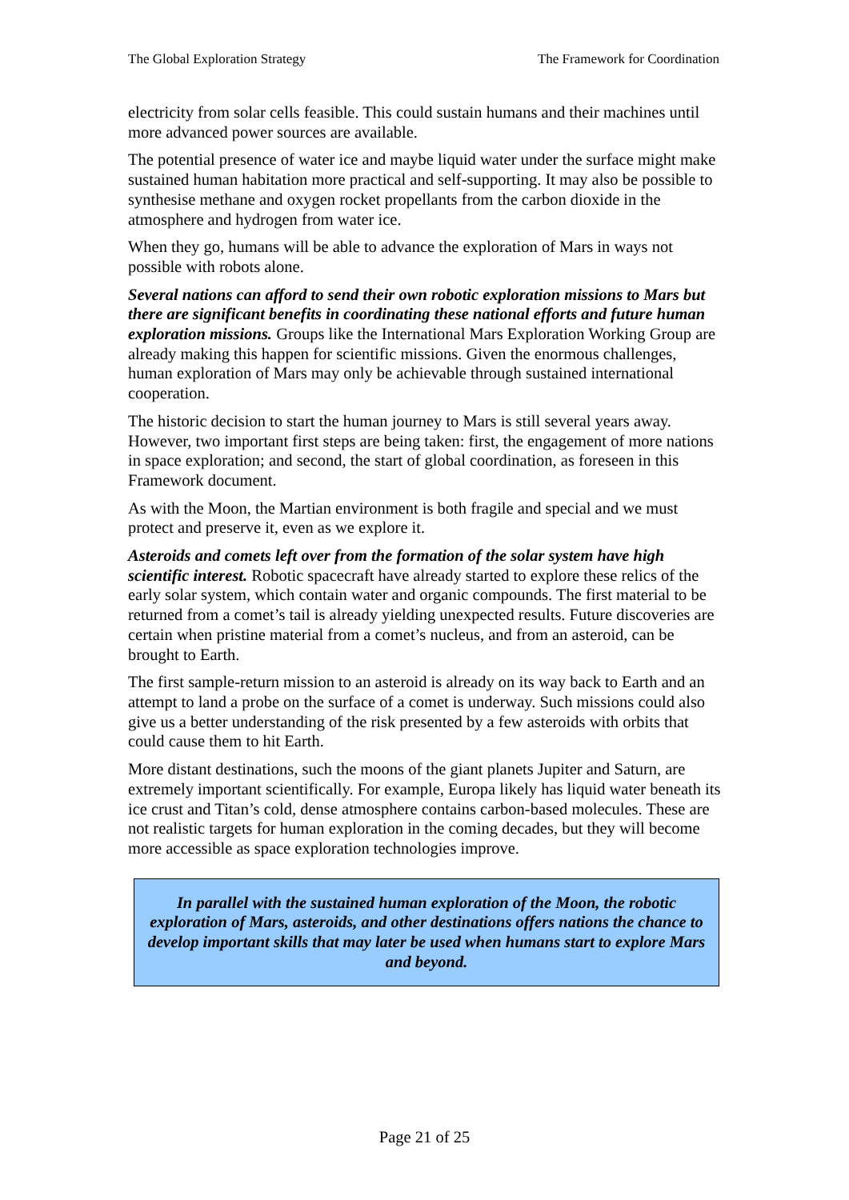The Global Exploration Strategy The Framework for Coordination
electricity from solar cells feasible. This could sustain humans and their machines until more advanced power sources are available.
The potential presence of water ice and maybe liquid water under the surface might make sustained human habitation more practical and self-supporting. It may also be possible to synthesise methane and oxygen rocket propellants from the carbon dioxide in the atmosphere and hydrogen from water ice.
When they go, humans will be able to advance the exploration of Mars in ways not possible with robots alone.
Several nations can afford to send their own robotic exploration missions to Mars but there are significant benefits in coordinating these national efforts and future human exploration missions. Groups like the International Mars Exploration Working Group are already making this happen for scientific missions. Given the enormous challenges, human exploration of Mars may only be achievable through sustained international cooperation.
The historic decision to start the human journey to Mars is still several years away. However, two important first steps are being taken: first, the engagement of more nations in space exploration; and second, the start of global coordination, as foreseen in this Framework document.
As with the Moon, the Martian environment is both fragile and special and we must protect and preserve it, even as we explore it.
Asteroids and comets left over from the formation of the solar system have high scientific interest. Robotic spacecraft have already started to explore these relics of the early solar system, which contain water and organic compounds. The first material to be returned from a comet’s tail is already yielding unexpected results. Future discoveries are certain when pristine material from a comet’s nucleus, and from an asteroid, can be brought to Earth.
The first sample-return mission to an asteroid is already on its way back to Earth and an attempt to land a probe on the surface of a comet is underway. Such missions could also give us a better understanding of the risk presented by a few asteroids with orbits that could cause them to hit Earth.
More distant destinations, such the moons of the giant planets Jupiter and Saturn, are extremely important scientifically. For example, Europa likely has liquid water beneath its ice crust and Titan’s cold, dense atmosphere contains carbon-based molecules. These are not realistic targets for human exploration in the coming decades, but they will become more accessible as space exploration technologies improve.
In parallel with the sustained human exploration of the Moon, the robotic exploration of Mars, asteroids, and other destinations offers nations the chance to develop important skills that may later be used when humans start to explore Mars and beyond.
Page 21 of 25